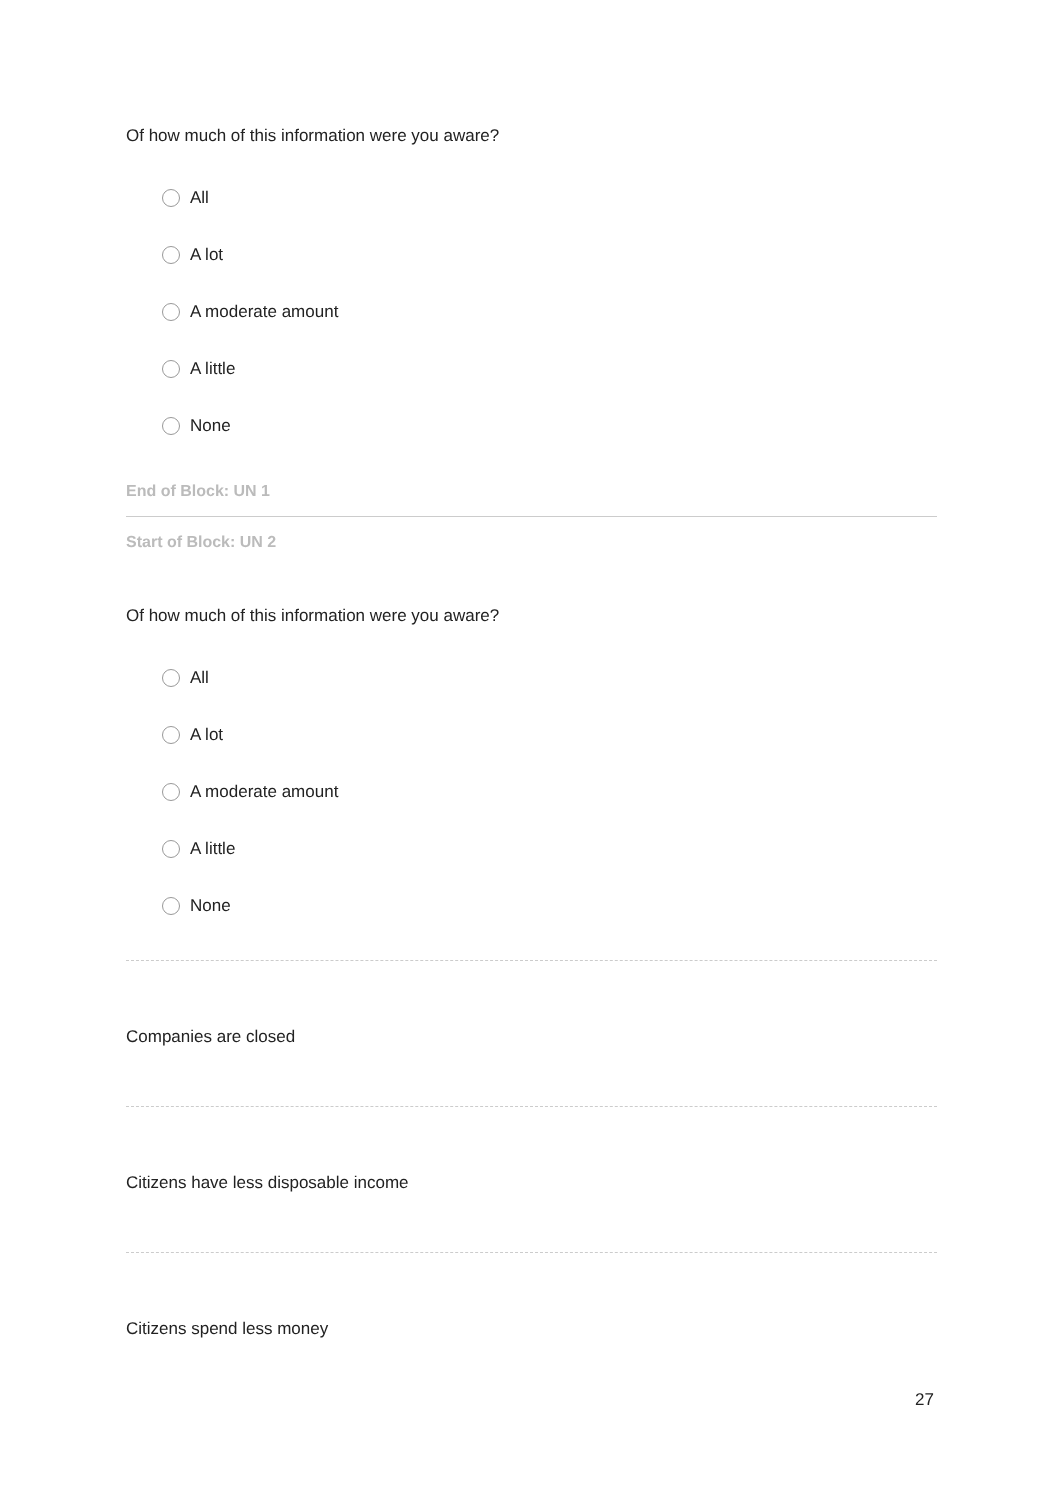Of how much of this information were you aware?
All
A lot
A moderate amount
A little
None
End of Block: UN 1
Start of Block: UN 2
Of how much of this information were you aware?
All
A lot
A moderate amount
A little
None
Companies are closed
Citizens have less disposable income
Citizens spend less money
27